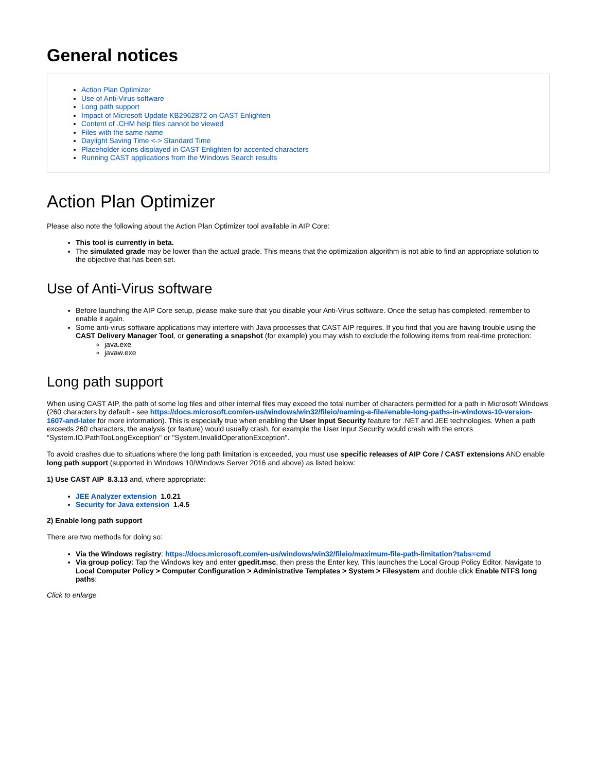General notices
Action Plan Optimizer
Use of Anti-Virus software
Long path support
Impact of Microsoft Update KB2962872 on CAST Enlighten
Content of .CHM help files cannot be viewed
Files with the same name
Daylight Saving Time <-> Standard Time
Placeholder icons displayed in CAST Enlighten for accented characters
Running CAST applications from the Windows Search results
Action Plan Optimizer
Please also note the following about the Action Plan Optimizer tool available in AIP Core:
This tool is currently in beta.
The simulated grade may be lower than the actual grade. This means that the optimization algorithm is not able to find an appropriate solution to the objective that has been set.
Use of Anti-Virus software
Before launching the AIP Core setup, please make sure that you disable your Anti-Virus software. Once the setup has completed, remember to enable it again.
Some anti-virus software applications may interfere with Java processes that CAST AIP requires. If you find that you are having trouble using the CAST Delivery Manager Tool, or generating a snapshot (for example) you may wish to exclude the following items from real-time protection:
java.exe
javaw.exe
Long path support
When using CAST AIP, the path of some log files and other internal files may exceed the total number of characters permitted for a path in Microsoft Windows (260 characters by default - see https://docs.microsoft.com/en-us/windows/win32/fileio/naming-a-file#enable-long-paths-in-windows-10-version-1607-and-later for more information). This is especially true when enabling the User Input Security feature for .NET and JEE technologies. When a path exceeds 260 characters, the analysis (or feature) would usually crash, for example the User Input Security would crash with the errors "System.IO.PathTooLongException" or "System.InvalidOperationException".
To avoid crashes due to situations where the long path limitation is exceeded, you must use specific releases of AIP Core / CAST extensions AND enable long path support (supported in Windows 10/Windows Server 2016 and above) as listed below:
1) Use CAST AIP 8.3.13 and, where appropriate:
JEE Analyzer extension 1.0.21
Security for Java extension 1.4.5
2) Enable long path support
There are two methods for doing so:
Via the Windows registry: https://docs.microsoft.com/en-us/windows/win32/fileio/maximum-file-path-limitation?tabs=cmd
Via group policy: Tap the Windows key and enter gpedit.msc, then press the Enter key. This launches the Local Group Policy Editor. Navigate to Local Computer Policy > Computer Configuration > Administrative Templates > System > Filesystem and double click Enable NTFS long paths:
Click to enlarge